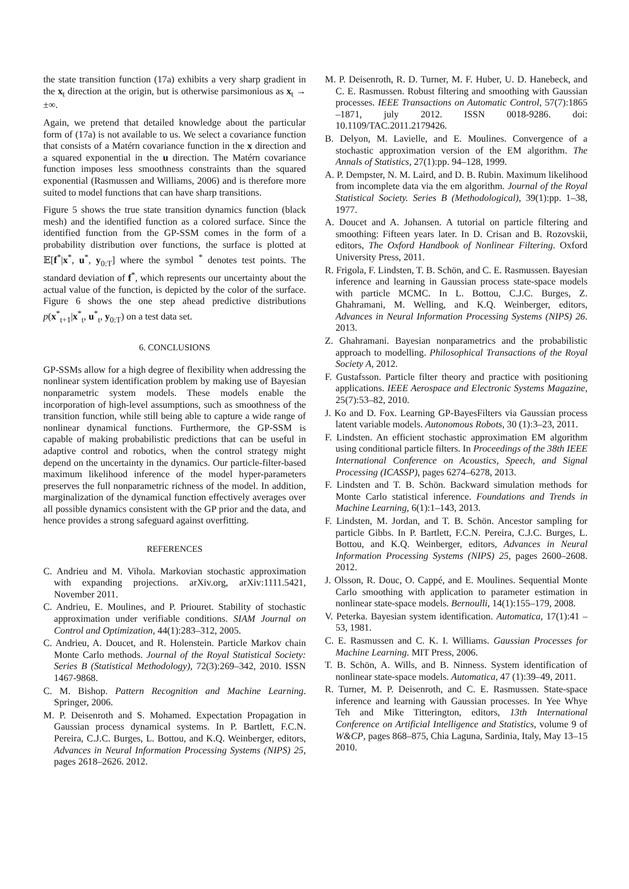the state transition function (17a) exhibits a very sharp gradient in the x<sub>t</sub> direction at the origin, but is otherwise parsimonious as x<sub>t</sub> → ±∞.
Again, we pretend that detailed knowledge about the particular form of (17a) is not available to us. We select a covariance function that consists of a Matérn covariance function in the x direction and a squared exponential in the u direction. The Matérn covariance function imposes less smoothness constraints than the squared exponential (Rasmussen and Williams, 2006) and is therefore more suited to model functions that can have sharp transitions.
Figure 5 shows the true state transition dynamics function (black mesh) and the identified function as a colored surface. Since the identified function from the GP-SSM comes in the form of a probability distribution over functions, the surface is plotted at 𝔼[f<sup>*</sup>|x<sup>*</sup>, u<sup>*</sup>, y<sub>0:T</sub>] where the symbol <sup>*</sup> denotes test points. The standard deviation of f<sup>*</sup>, which represents our uncertainty about the actual value of the function, is depicted by the color of the surface. Figure 6 shows the one step ahead predictive distributions p(x<sup>*</sup><sub>t+1</sub>|x<sup>*</sup><sub>t</sub>, u<sup>*</sup><sub>t</sub>, y<sub>0:T</sub>) on a test data set.
6. CONCLUSIONS
GP-SSMs allow for a high degree of flexibility when addressing the nonlinear system identification problem by making use of Bayesian nonparametric system models. These models enable the incorporation of high-level assumptions, such as smoothness of the transition function, while still being able to capture a wide range of nonlinear dynamical functions. Furthermore, the GP-SSM is capable of making probabilistic predictions that can be useful in adaptive control and robotics, when the control strategy might depend on the uncertainty in the dynamics. Our particle-filter-based maximum likelihood inference of the model hyper-parameters preserves the full nonparametric richness of the model. In addition, marginalization of the dynamical function effectively averages over all possible dynamics consistent with the GP prior and the data, and hence provides a strong safeguard against overfitting.
REFERENCES
C. Andrieu and M. Vihola. Markovian stochastic approximation with expanding projections. arXiv.org, arXiv:1111.5421, November 2011.
C. Andrieu, E. Moulines, and P. Priouret. Stability of stochastic approximation under verifiable conditions. SIAM Journal on Control and Optimization, 44(1):283–312, 2005.
C. Andrieu, A. Doucet, and R. Holenstein. Particle Markov chain Monte Carlo methods. Journal of the Royal Statistical Society: Series B (Statistical Methodology), 72(3):269–342, 2010. ISSN 1467-9868.
C. M. Bishop. Pattern Recognition and Machine Learning. Springer, 2006.
M. P. Deisenroth and S. Mohamed. Expectation Propagation in Gaussian process dynamical systems. In P. Bartlett, F.C.N. Pereira, C.J.C. Burges, L. Bottou, and K.Q. Weinberger, editors, Advances in Neural Information Processing Systems (NIPS) 25, pages 2618–2626. 2012.
M. P. Deisenroth, R. D. Turner, M. F. Huber, U. D. Hanebeck, and C. E. Rasmussen. Robust filtering and smoothing with Gaussian processes. IEEE Transactions on Automatic Control, 57(7):1865 –1871, july 2012. ISSN 0018-9286. doi: 10.1109/TAC.2011.2179426.
B. Delyon, M. Lavielle, and E. Moulines. Convergence of a stochastic approximation version of the EM algorithm. The Annals of Statistics, 27(1):pp. 94–128, 1999.
A. P. Dempster, N. M. Laird, and D. B. Rubin. Maximum likelihood from incomplete data via the em algorithm. Journal of the Royal Statistical Society. Series B (Methodological), 39(1):pp. 1–38, 1977.
A. Doucet and A. Johansen. A tutorial on particle filtering and smoothing: Fifteen years later. In D. Crisan and B. Rozovskii, editors, The Oxford Handbook of Nonlinear Filtering. Oxford University Press, 2011.
R. Frigola, F. Lindsten, T. B. Schön, and C. E. Rasmussen. Bayesian inference and learning in Gaussian process state-space models with particle MCMC. In L. Bottou, C.J.C. Burges, Z. Ghahramani, M. Welling, and K.Q. Weinberger, editors, Advances in Neural Information Processing Systems (NIPS) 26. 2013.
Z. Ghahramani. Bayesian nonparametrics and the probabilistic approach to modelling. Philosophical Transactions of the Royal Society A, 2012.
F. Gustafsson. Particle filter theory and practice with positioning applications. IEEE Aerospace and Electronic Systems Magazine, 25(7):53–82, 2010.
J. Ko and D. Fox. Learning GP-BayesFilters via Gaussian process latent variable models. Autonomous Robots, 30 (1):3–23, 2011.
F. Lindsten. An efficient stochastic approximation EM algorithm using conditional particle filters. In Proceedings of the 38th IEEE International Conference on Acoustics, Speech, and Signal Processing (ICASSP), pages 6274–6278, 2013.
F. Lindsten and T. B. Schön. Backward simulation methods for Monte Carlo statistical inference. Foundations and Trends in Machine Learning, 6(1):1–143, 2013.
F. Lindsten, M. Jordan, and T. B. Schön. Ancestor sampling for particle Gibbs. In P. Bartlett, F.C.N. Pereira, C.J.C. Burges, L. Bottou, and K.Q. Weinberger, editors, Advances in Neural Information Processing Systems (NIPS) 25, pages 2600–2608. 2012.
J. Olsson, R. Douc, O. Cappé, and E. Moulines. Sequential Monte Carlo smoothing with application to parameter estimation in nonlinear state-space models. Bernoulli, 14(1):155–179, 2008.
V. Peterka. Bayesian system identification. Automatica, 17(1):41 – 53, 1981.
C. E. Rasmussen and C. K. I. Williams. Gaussian Processes for Machine Learning. MIT Press, 2006.
T. B. Schön, A. Wills, and B. Ninness. System identification of nonlinear state-space models. Automatica, 47 (1):39–49, 2011.
R. Turner, M. P. Deisenroth, and C. E. Rasmussen. State-space inference and learning with Gaussian processes. In Yee Whye Teh and Mike Titterington, editors, 13th International Conference on Artificial Intelligence and Statistics, volume 9 of W&CP, pages 868–875, Chia Laguna, Sardinia, Italy, May 13–15 2010.